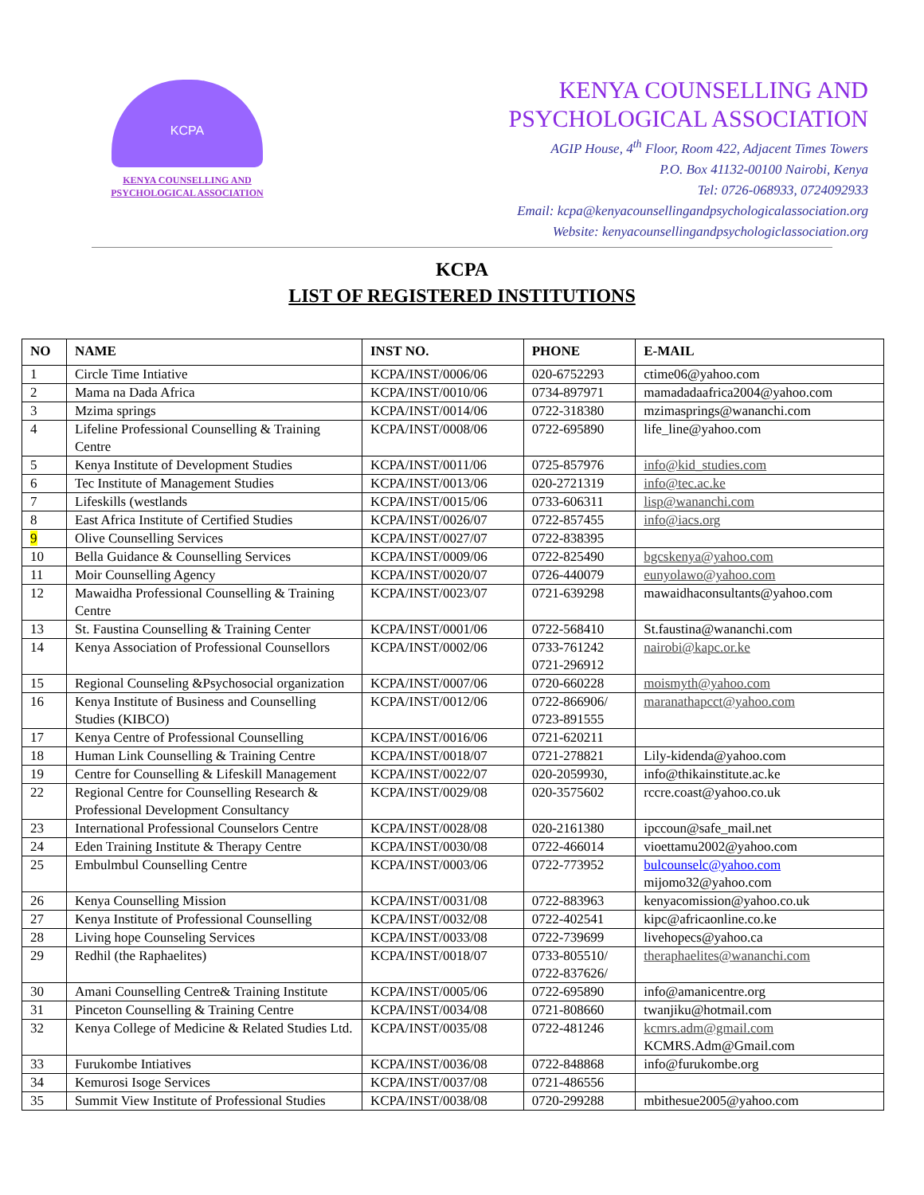KCPA
KENYA COUNSELLING AND
PSYCHOLOGICAL ASSOCIATION
KENYA COUNSELLING AND
PSYCHOLOGICAL ASSOCIATION
AGIP House, 4<sup>th</sup> Floor, Room 422, Adjacent Times Towers
P.O. Box 41132-00100 Nairobi, Kenya
Tel: 0726-068933, 0724092933
Email: kcpa@kenyacounsellingandpsychologicalassociation.org
Website: kenyacounsellingandpsychologiclassociation.org
KCPA
LIST OF REGISTERED INSTITUTIONS
| NO | NAME | INST NO. | PHONE | E-MAIL |
| --- | --- | --- | --- | --- |
| 1 | Circle Time Intiative | KCPA/INST/0006/06 | 020-6752293 | ctime06@yahoo.com |
| 2 | Mama na Dada Africa | KCPA/INST/0010/06 | 0734-897971 | mamadadaafrica2004@yahoo.com |
| 3 | Mzima springs | KCPA/INST/0014/06 | 0722-318380 | mzimasprings@wananchi.com |
| 4 | Lifeline Professional Counselling & Training Centre | KCPA/INST/0008/06 | 0722-695890 | life_line@yahoo.com |
| 5 | Kenya Institute of Development Studies | KCPA/INST/0011/06 | 0725-857976 | info@kid_studies.com |
| 6 | Tec Institute of Management Studies | KCPA/INST/0013/06 | 020-2721319 | info@tec.ac.ke |
| 7 | Lifeskills (westlands | KCPA/INST/0015/06 | 0733-606311 | lisp@wananchi.com |
| 8 | East Africa Institute of Certified Studies | KCPA/INST/0026/07 | 0722-857455 | info@iacs.org |
| 9 | Olive Counselling Services | KCPA/INST/0027/07 | 0722-838395 | |
| 10 | Bella Guidance & Counselling Services | KCPA/INST/0009/06 | 0722-825490 | bgcskenya@yahoo.com |
| 11 | Moir Counselling Agency | KCPA/INST/0020/07 | 0726-440079 | eunyolawo@yahoo.com |
| 12 | Mawaidha Professional Counselling & Training Centre | KCPA/INST/0023/07 | 0721-639298 | mawaidhaconsultants@yahoo.com |
| 13 | St. Faustina Counselling & Training Center | KCPA/INST/0001/06 | 0722-568410 | St.faustina@wananchi.com |
| 14 | Kenya Association of Professional Counsellors | KCPA/INST/0002/06 | 0733-761242 0721-296912 | nairobi@kapc.or.ke |
| 15 | Regional Counseling &Psychosocial organization | KCPA/INST/0007/06 | 0720-660228 | moismyth@yahoo.com |
| 16 | Kenya Institute of Business and Counselling Studies (KIBCO) | KCPA/INST/0012/06 | 0722-866906/ 0723-891555 | maranathapcct@yahoo.com |
| 17 | Kenya Centre of Professional Counselling | KCPA/INST/0016/06 | 0721-620211 | |
| 18 | Human Link Counselling & Training Centre | KCPA/INST/0018/07 | 0721-278821 | Lily-kidenda@yahoo.com |
| 19 | Centre for Counselling & Lifeskill Management | KCPA/INST/0022/07 | 020-2059930, | info@thikainstitute.ac.ke |
| 22 | Regional Centre for Counselling Research & Professional Development Consultancy | KCPA/INST/0029/08 | 020-3575602 | rccre.coast@yahoo.co.uk |
| 23 | International Professional Counselors Centre | KCPA/INST/0028/08 | 020-2161380 | ipccoun@safe_mail.net |
| 24 | Eden Training Institute & Therapy Centre | KCPA/INST/0030/08 | 0722-466014 | vioettamu2002@yahoo.com |
| 25 | Embulmbul Counselling Centre | KCPA/INST/0003/06 | 0722-773952 | bulcounselc@yahoo.com mijomo32@yahoo.com |
| 26 | Kenya Counselling Mission | KCPA/INST/0031/08 | 0722-883963 | kenyacomission@yahoo.co.uk |
| 27 | Kenya Institute of Professional Counselling | KCPA/INST/0032/08 | 0722-402541 | kipc@africaonline.co.ke |
| 28 | Living hope Counseling Services | KCPA/INST/0033/08 | 0722-739699 | livehopecs@yahoo.ca |
| 29 | Redhil (the Raphaelites) | KCPA/INST/0018/07 | 0733-805510/ 0722-837626/ | theraphaelites@wananchi.com |
| 30 | Amani Counselling Centre& Training Institute | KCPA/INST/0005/06 | 0722-695890 | info@amanicentre.org |
| 31 | Pinceton Counselling & Training Centre | KCPA/INST/0034/08 | 0721-808660 | twanjiku@hotmail.com |
| 32 | Kenya College of Medicine & Related Studies Ltd. | KCPA/INST/0035/08 | 0722-481246 | kcmrs.adm@gmail.com KCMRS.Adm@Gmail.com |
| 33 | Furukombe Intiatives | KCPA/INST/0036/08 | 0722-848868 | info@furukombe.org |
| 34 | Kemurosi Isoge Services | KCPA/INST/0037/08 | 0721-486556 | |
| 35 | Summit View Institute of Professional Studies | KCPA/INST/0038/08 | 0720-299288 | mbithesue2005@yahoo.com |